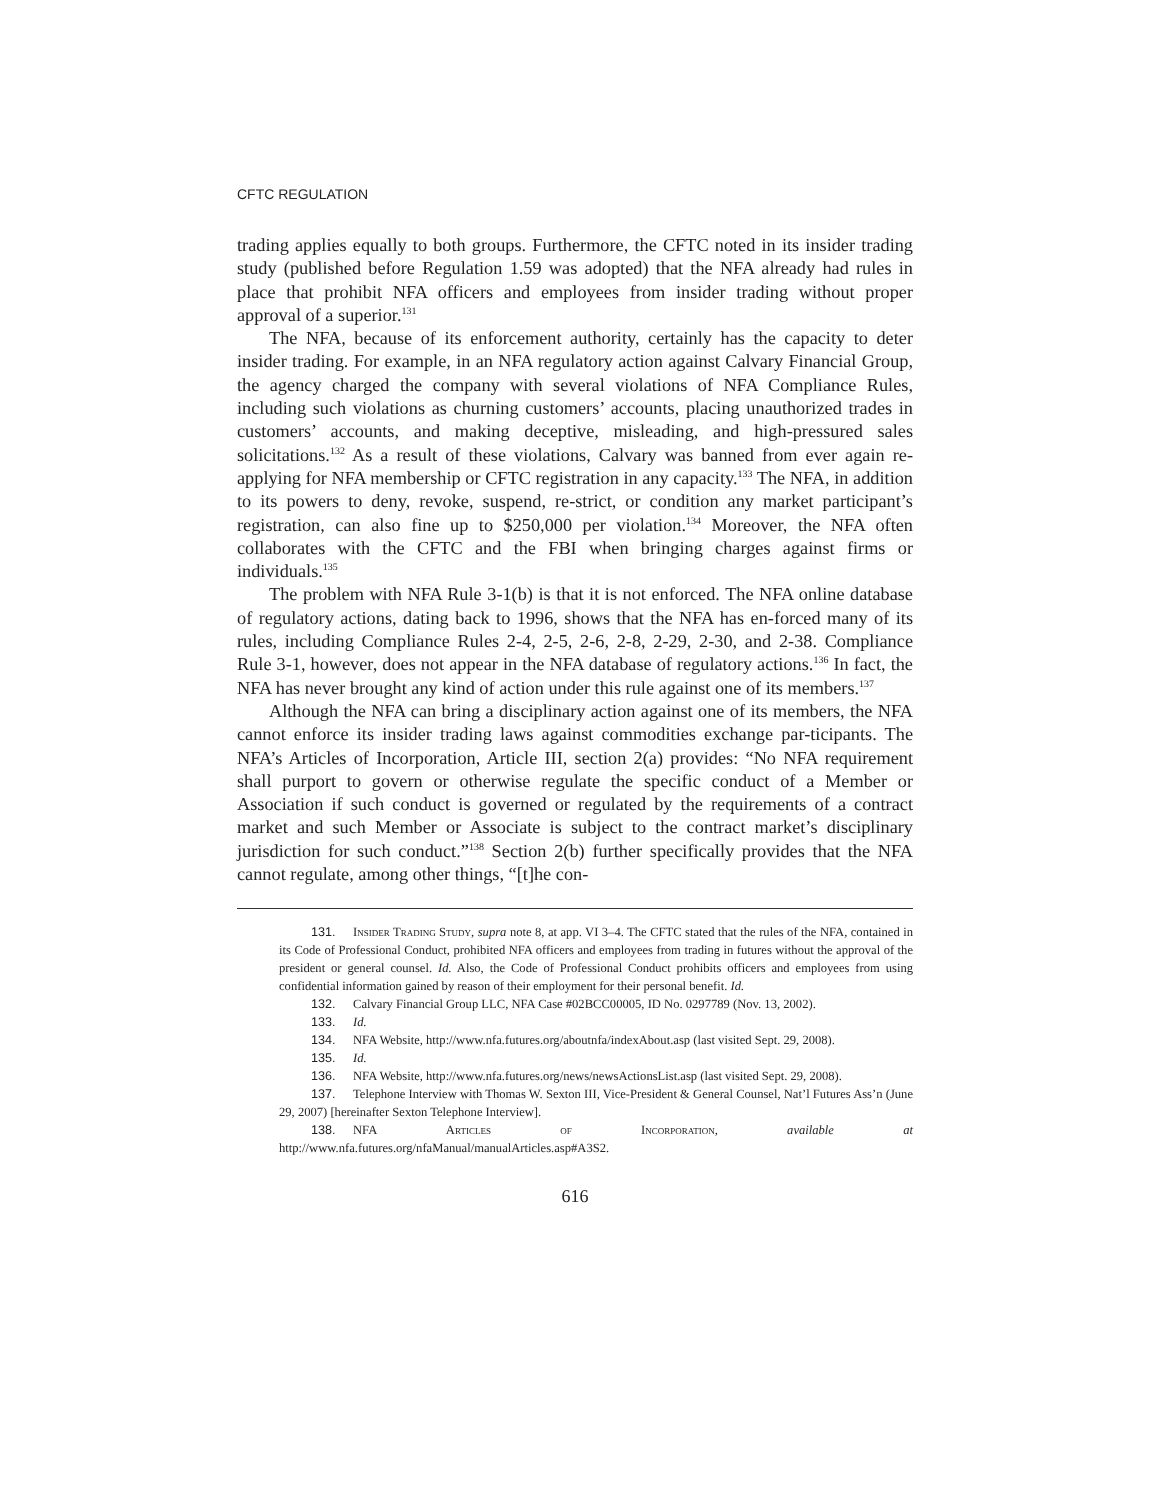CFTC REGULATION
trading applies equally to both groups. Furthermore, the CFTC noted in its insider trading study (published before Regulation 1.59 was adopted) that the NFA already had rules in place that prohibit NFA officers and employees from insider trading without proper approval of a superior.<sup>131</sup>
The NFA, because of its enforcement authority, certainly has the capacity to deter insider trading. For example, in an NFA regulatory action against Calvary Financial Group, the agency charged the company with several violations of NFA Compliance Rules, including such violations as churning customers’ accounts, placing unauthorized trades in customers’ accounts, and making deceptive, misleading, and high-pressured sales solicitations.<sup>132</sup> As a result of these violations, Calvary was banned from ever again re-applying for NFA membership or CFTC registration in any capacity.<sup>133</sup> The NFA, in addition to its powers to deny, revoke, suspend, re-strict, or condition any market participant’s registration, can also fine up to $250,000 per violation.<sup>134</sup> Moreover, the NFA often collaborates with the CFTC and the FBI when bringing charges against firms or individuals.<sup>135</sup>
The problem with NFA Rule 3-1(b) is that it is not enforced. The NFA online database of regulatory actions, dating back to 1996, shows that the NFA has en-forced many of its rules, including Compliance Rules 2-4, 2-5, 2-6, 2-8, 2-29, 2-30, and 2-38. Compliance Rule 3-1, however, does not appear in the NFA database of regulatory actions.<sup>136</sup> In fact, the NFA has never brought any kind of action under this rule against one of its members.<sup>137</sup>
Although the NFA can bring a disciplinary action against one of its members, the NFA cannot enforce its insider trading laws against commodities exchange par-ticipants. The NFA’s Articles of Incorporation, Article III, section 2(a) provides: “No NFA requirement shall purport to govern or otherwise regulate the specific conduct of a Member or Association if such conduct is governed or regulated by the requirements of a contract market and such Member or Associate is subject to the contract market’s disciplinary jurisdiction for such conduct.”<sup>138</sup> Section 2(b) further specifically provides that the NFA cannot regulate, among other things, “[t]he con-
131. Insider Trading Study, supra note 8, at app. VI 3–4. The CFTC stated that the rules of the NFA, contained in its Code of Professional Conduct, prohibited NFA officers and employees from trading in futures without the approval of the president or general counsel. Id. Also, the Code of Professional Conduct prohibits officers and employees from using confidential information gained by reason of their employment for their personal benefit. Id.
132. Calvary Financial Group LLC, NFA Case #02BCC00005, ID No. 0297789 (Nov. 13, 2002).
133. Id.
134. NFA Website, http://www.nfa.futures.org/aboutnfa/indexAbout.asp (last visited Sept. 29, 2008).
135. Id.
136. NFA Website, http://www.nfa.futures.org/news/newsActionsList.asp (last visited Sept. 29, 2008).
137. Telephone Interview with Thomas W. Sexton III, Vice-President & General Counsel, Nat’l Futures Ass’n (June 29, 2007) [hereinafter Sexton Telephone Interview].
138. NFA Articles of Incorporation, available at http://www.nfa.futures.org/nfaManual/manualArticles.asp#A3S2.
616